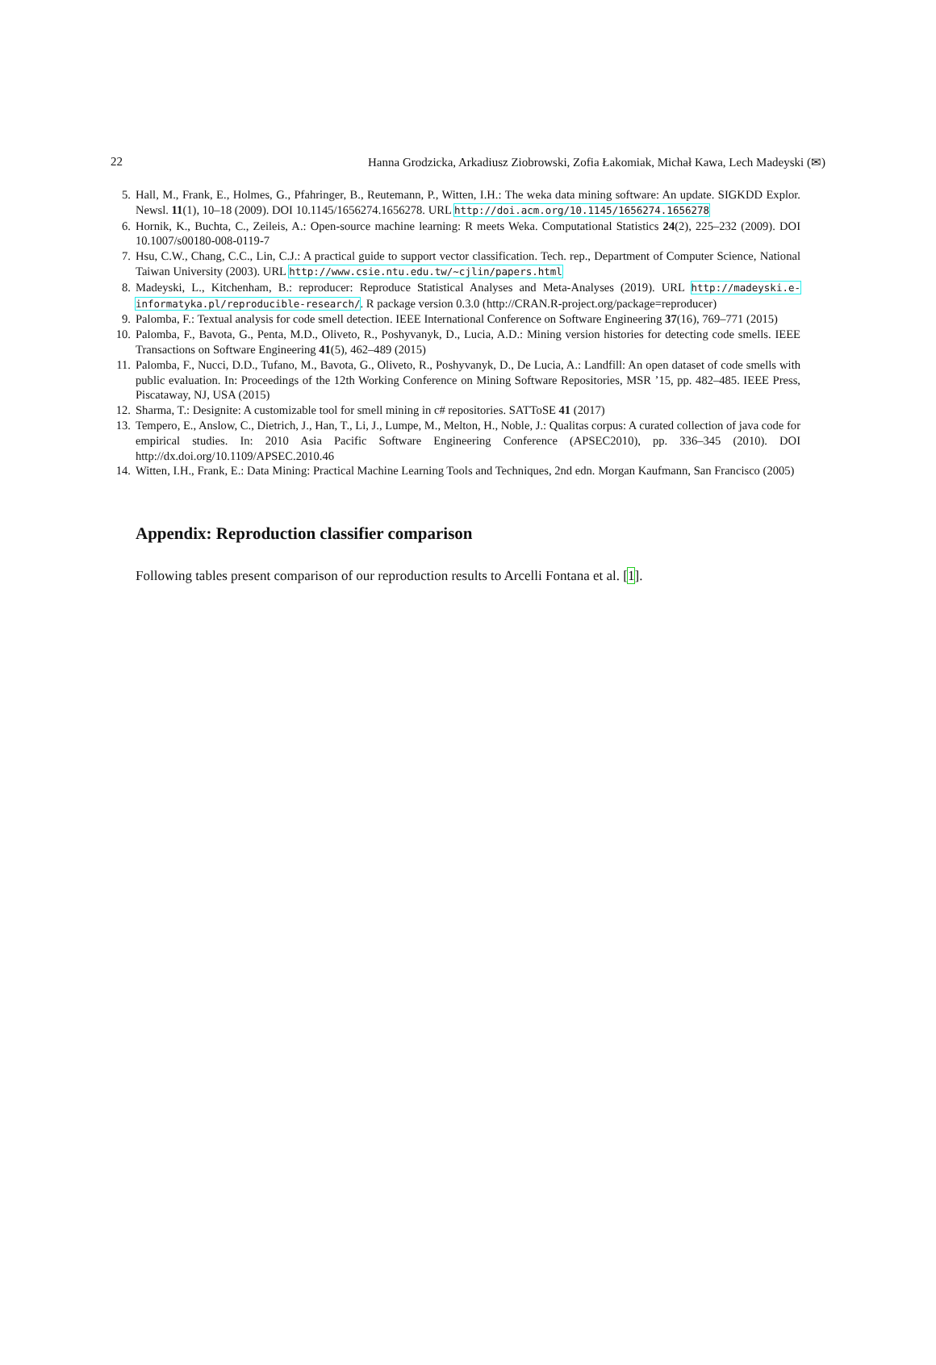22 Hanna Grodzicka, Arkadiusz Ziobrowski, Zofia Łakomiak, Michał Kawa, Lech Madeyski (✉)
5. Hall, M., Frank, E., Holmes, G., Pfahringer, B., Reutemann, P., Witten, I.H.: The weka data mining software: An update. SIGKDD Explor. Newsl. 11(1), 10–18 (2009). DOI 10.1145/1656274.1656278. URL http://doi.acm.org/10.1145/1656274.1656278
6. Hornik, K., Buchta, C., Zeileis, A.: Open-source machine learning: R meets Weka. Computational Statistics 24(2), 225–232 (2009). DOI 10.1007/s00180-008-0119-7
7. Hsu, C.W., Chang, C.C., Lin, C.J.: A practical guide to support vector classification. Tech. rep., Department of Computer Science, National Taiwan University (2003). URL http://www.csie.ntu.edu.tw/~cjlin/papers.html
8. Madeyski, L., Kitchenham, B.: reproducer: Reproduce Statistical Analyses and Meta-Analyses (2019). URL http://madeyski.e-informatyka.pl/reproducible-research/. R package version 0.3.0 (http://CRAN.R-project.org/package=reproducer)
9. Palomba, F.: Textual analysis for code smell detection. IEEE International Conference on Software Engineering 37(16), 769–771 (2015)
10. Palomba, F., Bavota, G., Penta, M.D., Oliveto, R., Poshyvanyk, D., Lucia, A.D.: Mining version histories for detecting code smells. IEEE Transactions on Software Engineering 41(5), 462–489 (2015)
11. Palomba, F., Nucci, D.D., Tufano, M., Bavota, G., Oliveto, R., Poshyvanyk, D., De Lucia, A.: Landfill: An open dataset of code smells with public evaluation. In: Proceedings of the 12th Working Conference on Mining Software Repositories, MSR ’15, pp. 482–485. IEEE Press, Piscataway, NJ, USA (2015)
12. Sharma, T.: Designite: A customizable tool for smell mining in c# repositories. SATToSE 41 (2017)
13. Tempero, E., Anslow, C., Dietrich, J., Han, T., Li, J., Lumpe, M., Melton, H., Noble, J.: Qualitas corpus: A curated collection of java code for empirical studies. In: 2010 Asia Pacific Software Engineering Conference (APSEC2010), pp. 336–345 (2010). DOI http://dx.doi.org/10.1109/APSEC.2010.46
14. Witten, I.H., Frank, E.: Data Mining: Practical Machine Learning Tools and Techniques, 2nd edn. Morgan Kaufmann, San Francisco (2005)
Appendix: Reproduction classifier comparison
Following tables present comparison of our reproduction results to Arcelli Fontana et al. [1].